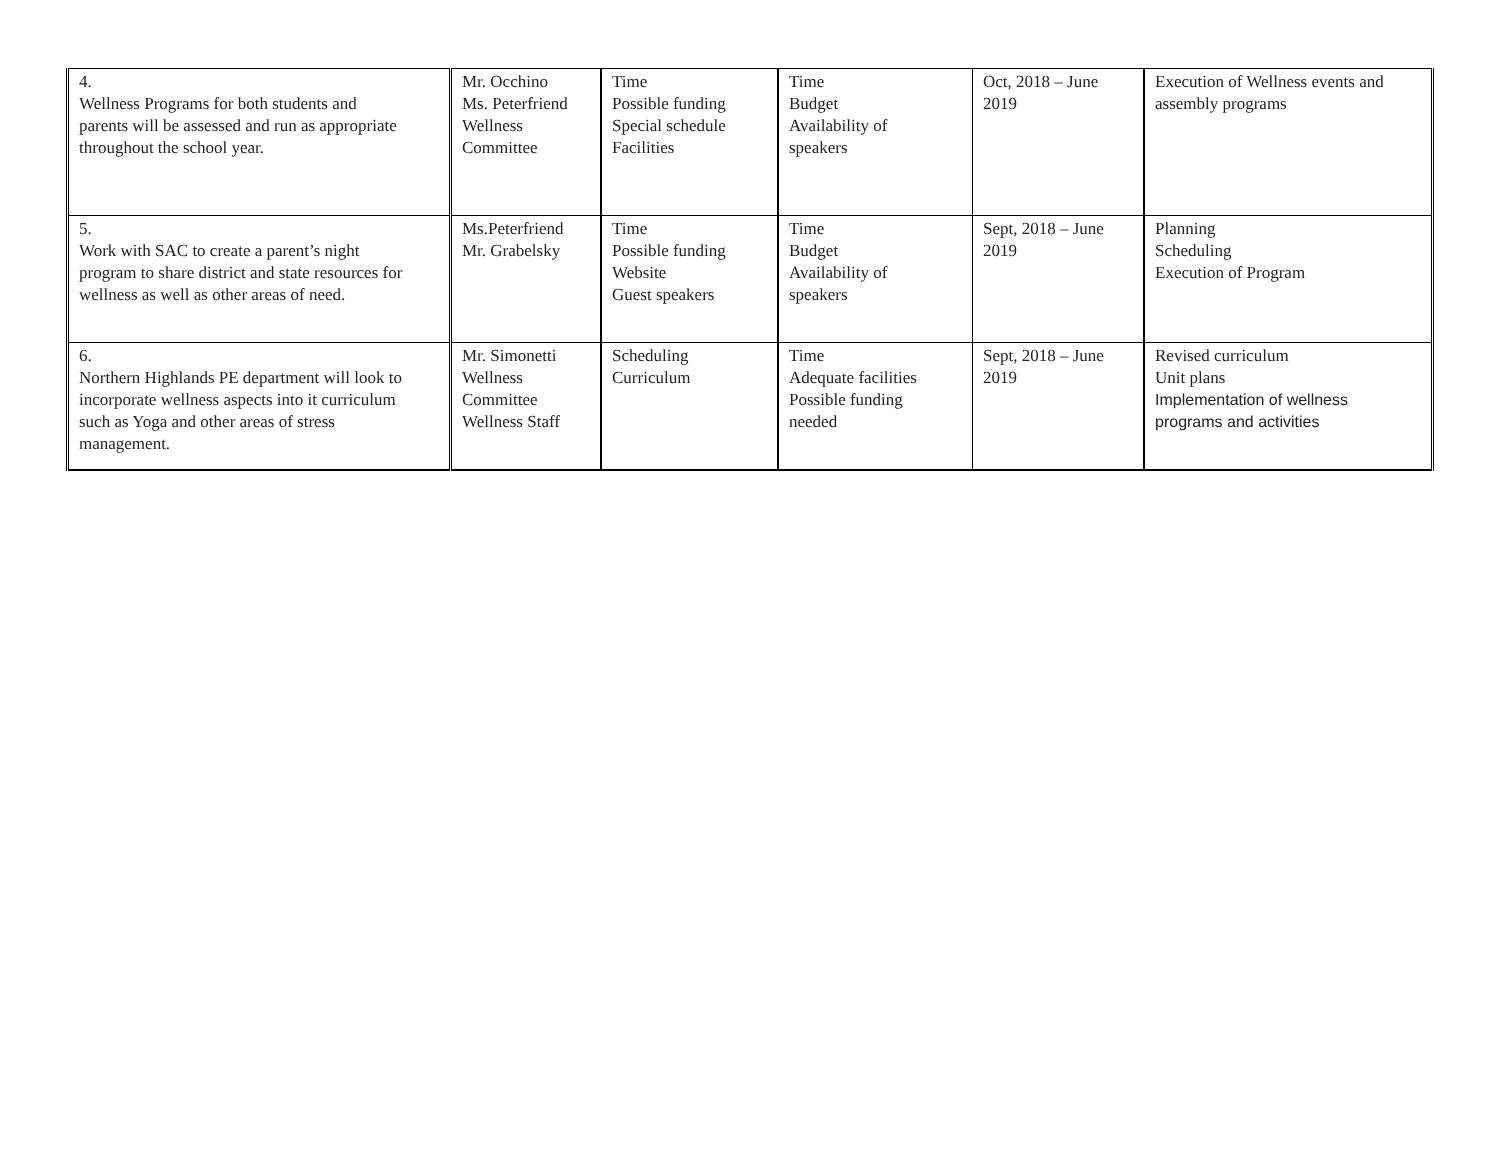| 4. Wellness Programs for both students and parents will be assessed and run as appropriate throughout the school year. | Mr. Occhino Ms. Peterfriend Wellness Committee | Time Possible funding Special schedule Facilities | Time Budget Availability of speakers | Oct, 2018 – June 2019 | Execution of Wellness events and assembly programs |
| 5. Work with SAC to create a parent’s night program to share district and state resources for wellness as well as other areas of need. | Ms.Peterfriend Mr. Grabelsky | Time Possible funding Website Guest speakers | Time Budget Availability of speakers | Sept, 2018 – June 2019 | Planning Scheduling Execution of Program |
| 6. Northern Highlands PE department will look to incorporate wellness aspects into it curriculum such as Yoga and other areas of stress management. | Mr. Simonetti Wellness Committee Wellness Staff | Scheduling Curriculum | Time Adequate facilities Possible funding needed | Sept, 2018 – June 2019 | Revised curriculum Unit plans Implementation of wellness programs and activities |